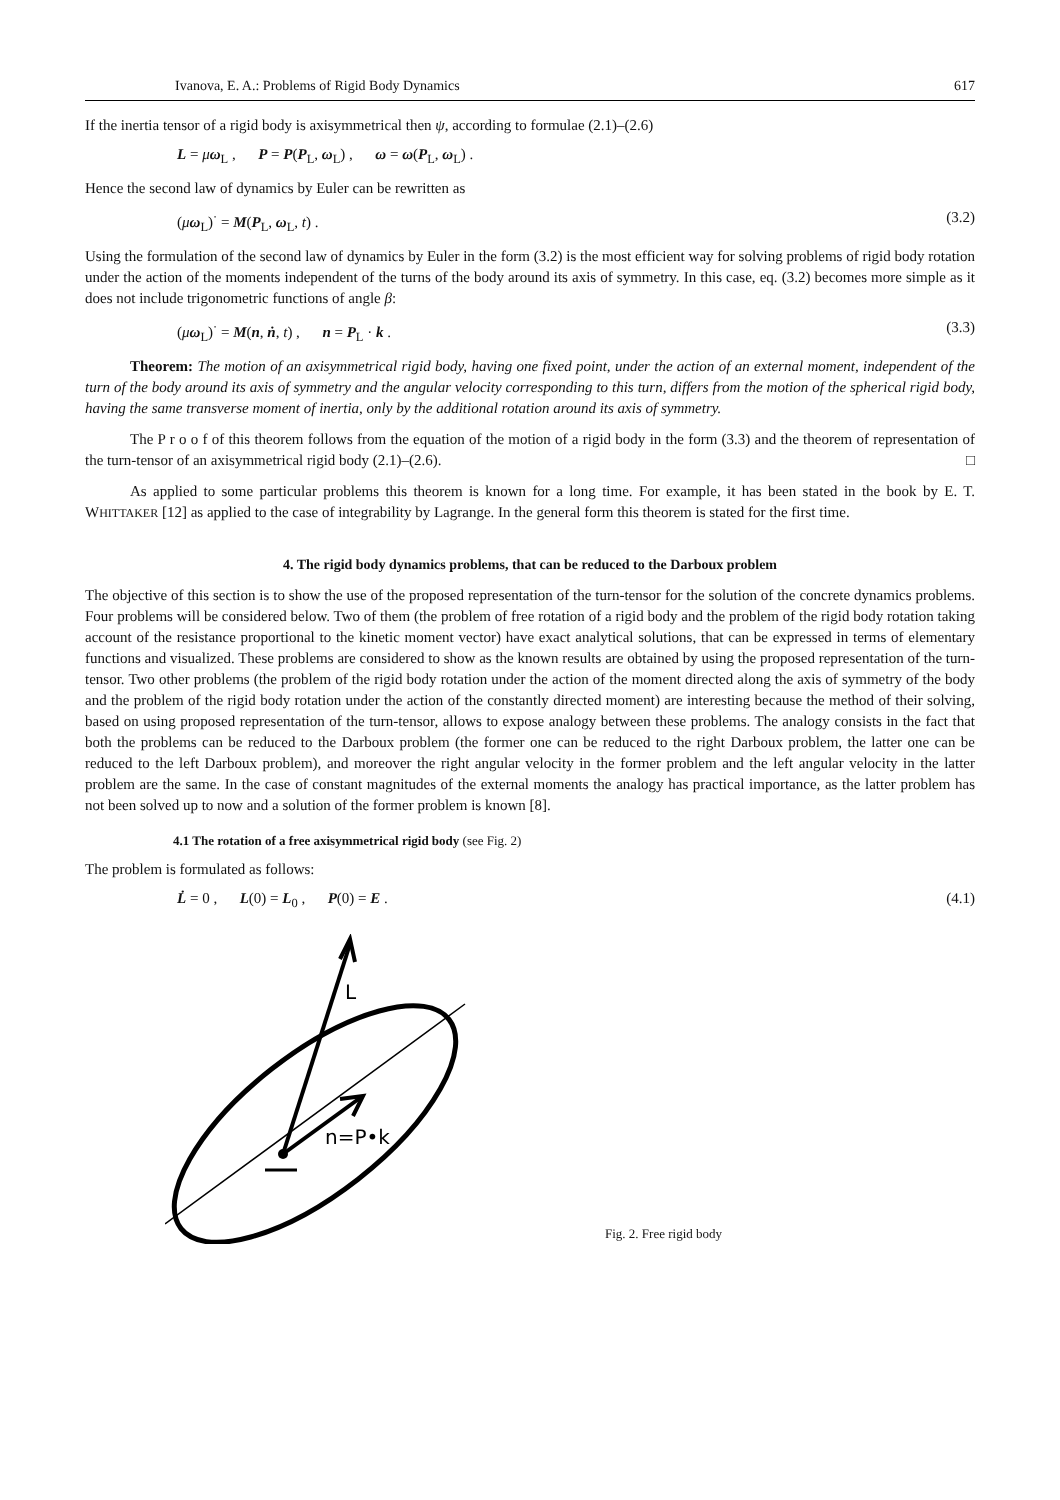Ivanova, E. A.: Problems of Rigid Body Dynamics 617
If the inertia tensor of a rigid body is axisymmetrical then ψ, according to formulae (2.1)–(2.6)
L = μω<sub>L</sub> , P = P(P<sub>L</sub>, ω<sub>L</sub>) , ω = ω(P<sub>L</sub>, ω<sub>L</sub>) .
Hence the second law of dynamics by Euler can be rewritten as
(μω<sub>L</sub>)<sup>·</sup> = M(P<sub>L</sub>, ω<sub>L</sub>, t) . (3.2)
Using the formulation of the second law of dynamics by Euler in the form (3.2) is the most efficient way for solving problems of rigid body rotation under the action of the moments independent of the turns of the body around its axis of symmetry. In this case, eq. (3.2) becomes more simple as it does not include trigonometric functions of angle β:
(μω<sub>L</sub>)<sup>·</sup> = M(n, ṅ, t) , n = P<sub>L</sub> · k . (3.3)
Theorem: The motion of an axisymmetrical rigid body, having one fixed point, under the action of an external moment, independent of the turn of the body around its axis of symmetry and the angular velocity corresponding to this turn, differs from the motion of the spherical rigid body, having the same transverse moment of inertia, only by the additional rotation around its axis of symmetry.
The P r o o f of this theorem follows from the equation of the motion of a rigid body in the form (3.3) and the theorem of representation of the turn-tensor of an axisymmetrical rigid body (2.1)–(2.6). □
As applied to some particular problems this theorem is known for a long time. For example, it has been stated in the book by E. T. WHITTAKER [12] as applied to the case of integrability by Lagrange. In the general form this theorem is stated for the first time.
4. The rigid body dynamics problems, that can be reduced to the Darboux problem
The objective of this section is to show the use of the proposed representation of the turn-tensor for the solution of the concrete dynamics problems. Four problems will be considered below. Two of them (the problem of free rotation of a rigid body and the problem of the rigid body rotation taking account of the resistance proportional to the kinetic moment vector) have exact analytical solutions, that can be expressed in terms of elementary functions and visualized. These problems are considered to show as the known results are obtained by using the proposed representation of the turn-tensor. Two other problems (the problem of the rigid body rotation under the action of the moment directed along the axis of symmetry of the body and the problem of the rigid body rotation under the action of the constantly directed moment) are interesting because the method of their solving, based on using proposed representation of the turn-tensor, allows to expose analogy between these problems. The analogy consists in the fact that both the problems can be reduced to the Darboux problem (the former one can be reduced to the right Darboux problem, the latter one can be reduced to the left Darboux problem), and moreover the right angular velocity in the former problem and the left angular velocity in the latter problem are the same. In the case of constant magnitudes of the external moments the analogy has practical importance, as the latter problem has not been solved up to now and a solution of the former problem is known [8].
4.1 The rotation of a free axisymmetrical rigid body (see Fig. 2)
The problem is formulated as follows:
L̇ = 0 , L(0) = L<sub>0</sub> , P(0) = E . (4.1)
L
n=P•k
Fig. 2. Free rigid body